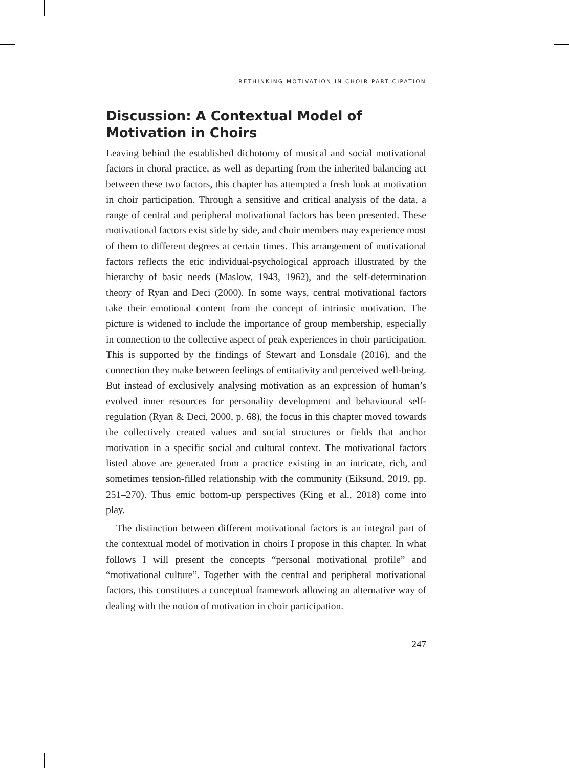RETHINKING MOTIVATION IN CHOIR PARTICIPATION
Discussion: A Contextual Model of Motivation in Choirs
Leaving behind the established dichotomy of musical and social motivational factors in choral practice, as well as departing from the inherited balancing act between these two factors, this chapter has attempted a fresh look at motivation in choir participation. Through a sensitive and critical analysis of the data, a range of central and peripheral motivational factors has been presented. These motivational factors exist side by side, and choir members may experience most of them to different degrees at certain times. This arrangement of motivational factors reflects the etic individual-psychological approach illustrated by the hierarchy of basic needs (Maslow, 1943, 1962), and the self-determination theory of Ryan and Deci (2000). In some ways, central motivational factors take their emotional content from the concept of intrinsic motivation. The picture is widened to include the importance of group membership, especially in connection to the collective aspect of peak experiences in choir participation. This is supported by the findings of Stewart and Lonsdale (2016), and the connection they make between feelings of entitativity and perceived well-being. But instead of exclusively analysing motivation as an expression of human’s evolved inner resources for personality development and behavioural self-regulation (Ryan & Deci, 2000, p. 68), the focus in this chapter moved towards the collectively created values and social structures or fields that anchor motivation in a specific social and cultural context. The motivational factors listed above are generated from a practice existing in an intricate, rich, and sometimes tension-filled relationship with the community (Eiksund, 2019, pp. 251–270). Thus emic bottom-up perspectives (King et al., 2018) come into play.
The distinction between different motivational factors is an integral part of the contextual model of motivation in choirs I propose in this chapter. In what follows I will present the concepts “personal motivational profile” and “motivational culture”. Together with the central and peripheral motivational factors, this constitutes a conceptual framework allowing an alternative way of dealing with the notion of motivation in choir participation.
247